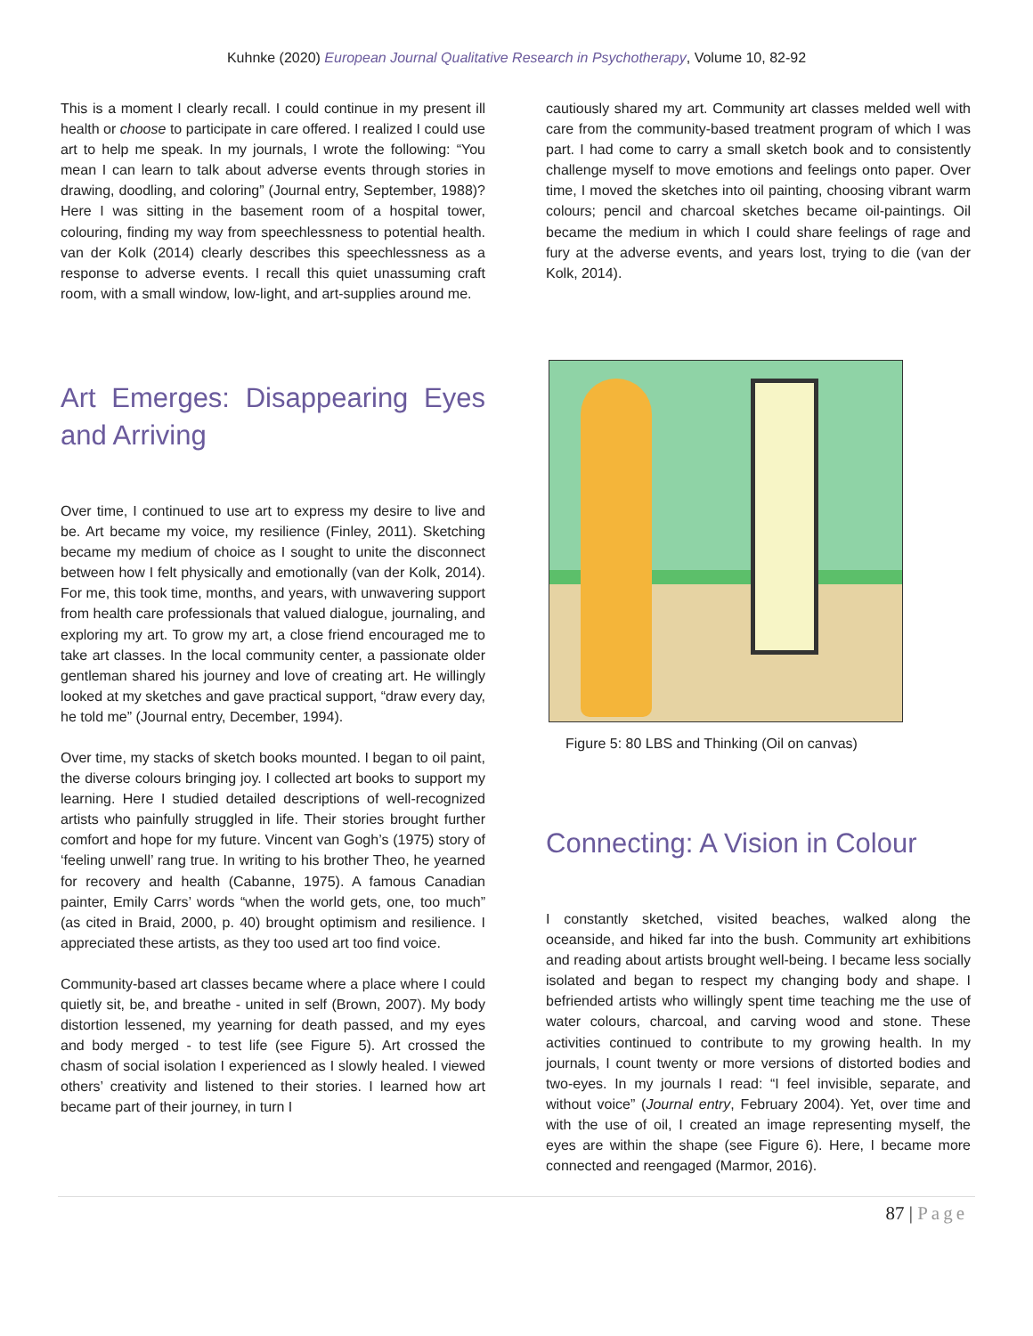Kuhnke (2020) European Journal Qualitative Research in Psychotherapy, Volume 10, 82-92
This is a moment I clearly recall. I could continue in my present ill health or choose to participate in care offered. I realized I could use art to help me speak. In my journals, I wrote the following: “You mean I can learn to talk about adverse events through stories in drawing, doodling, and coloring” (Journal entry, September, 1988)? Here I was sitting in the basement room of a hospital tower, colouring, finding my way from speechlessness to potential health. van der Kolk (2014) clearly describes this speechlessness as a response to adverse events. I recall this quiet unassuming craft room, with a small window, low-light, and art-supplies around me.
Art Emerges: Disappearing Eyes and Arriving
Over time, I continued to use art to express my desire to live and be. Art became my voice, my resilience (Finley, 2011). Sketching became my medium of choice as I sought to unite the disconnect between how I felt physically and emotionally (van der Kolk, 2014). For me, this took time, months, and years, with unwavering support from health care professionals that valued dialogue, journaling, and exploring my art. To grow my art, a close friend encouraged me to take art classes. In the local community center, a passionate older gentleman shared his journey and love of creating art. He willingly looked at my sketches and gave practical support, “draw every day, he told me” (Journal entry, December, 1994).
Over time, my stacks of sketch books mounted. I began to oil paint, the diverse colours bringing joy. I collected art books to support my learning. Here I studied detailed descriptions of well-recognized artists who painfully struggled in life. Their stories brought further comfort and hope for my future. Vincent van Gogh’s (1975) story of ‘feeling unwell’ rang true. In writing to his brother Theo, he yearned for recovery and health (Cabanne, 1975). A famous Canadian painter, Emily Carrs’ words “when the world gets, one, too much” (as cited in Braid, 2000, p. 40) brought optimism and resilience. I appreciated these artists, as they too used art too find voice.
Community-based art classes became where a place where I could quietly sit, be, and breathe - united in self (Brown, 2007). My body distortion lessened, my yearning for death passed, and my eyes and body merged - to test life (see Figure 5). Art crossed the chasm of social isolation I experienced as I slowly healed. I viewed others’ creativity and listened to their stories. I learned how art became part of their journey, in turn I
cautiously shared my art. Community art classes melded well with care from the community-based treatment program of which I was part. I had come to carry a small sketch book and to consistently challenge myself to move emotions and feelings onto paper. Over time, I moved the sketches into oil painting, choosing vibrant warm colours; pencil and charcoal sketches became oil-paintings. Oil became the medium in which I could share feelings of rage and fury at the adverse events, and years lost, trying to die (van der Kolk, 2014).
Figure 5: 80 LBS and Thinking (Oil on canvas)
Connecting: A Vision in Colour
I constantly sketched, visited beaches, walked along the oceanside, and hiked far into the bush. Community art exhibitions and reading about artists brought well-being. I became less socially isolated and began to respect my changing body and shape. I befriended artists who willingly spent time teaching me the use of water colours, charcoal, and carving wood and stone. These activities continued to contribute to my growing health. In my journals, I count twenty or more versions of distorted bodies and two-eyes. In my journals I read: “I feel invisible, separate, and without voice” (Journal entry, February 2004). Yet, over time and with the use of oil, I created an image representing myself, the eyes are within the shape (see Figure 6). Here, I became more connected and reengaged (Marmor, 2016).
87 | Page